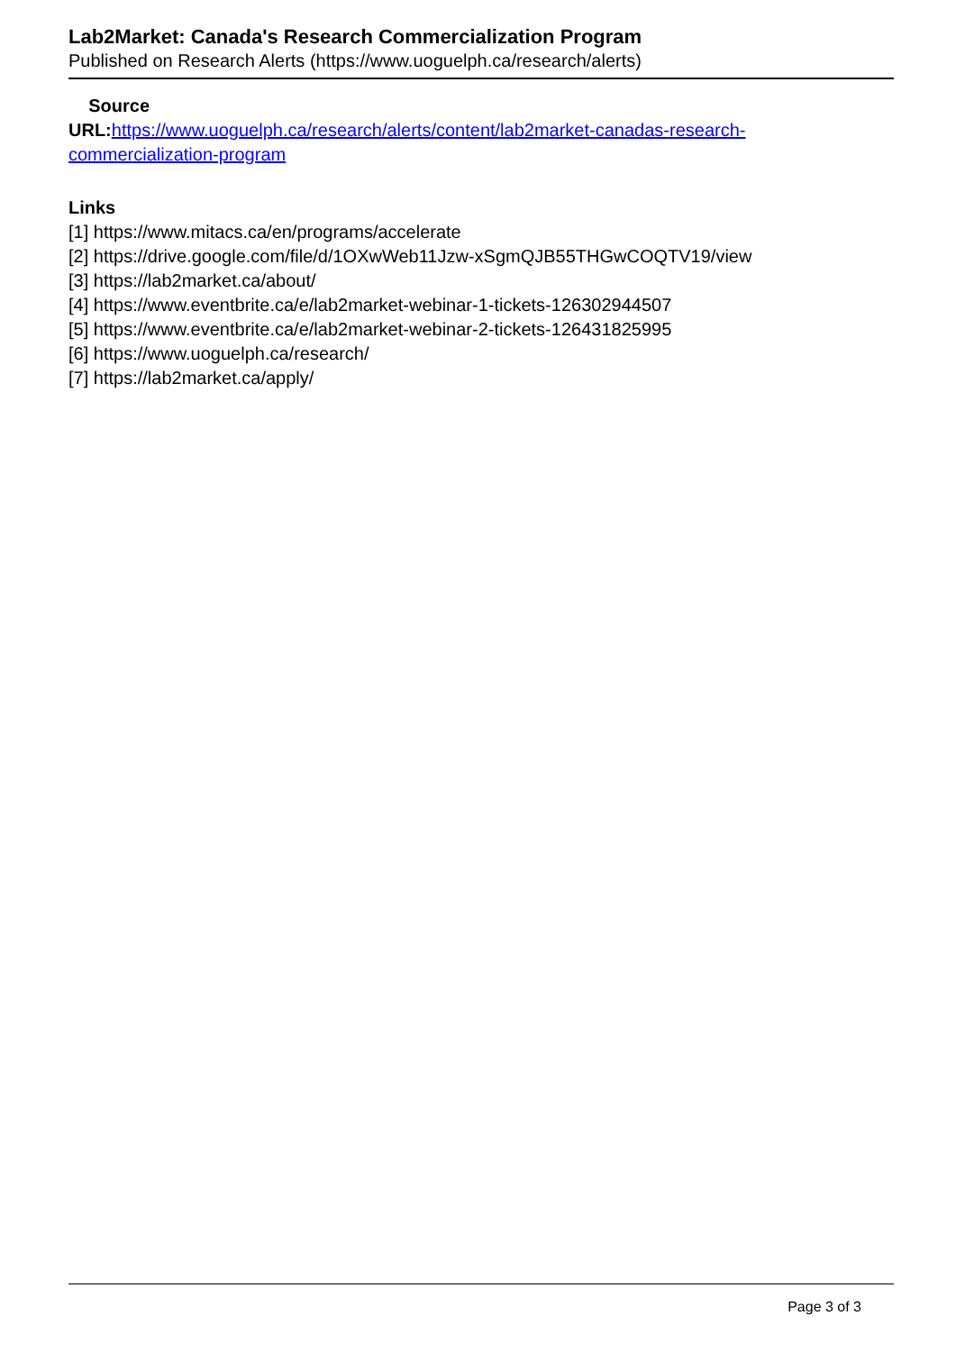Lab2Market: Canada's Research Commercialization Program
Published on Research Alerts (https://www.uoguelph.ca/research/alerts)
Source
URL: https://www.uoguelph.ca/research/alerts/content/lab2market-canadas-research-commercialization-program
Links
[1] https://www.mitacs.ca/en/programs/accelerate
[2] https://drive.google.com/file/d/1OXwWeb11Jzw-xSgmQJB55THGwCOQTV19/view
[3] https://lab2market.ca/about/
[4] https://www.eventbrite.ca/e/lab2market-webinar-1-tickets-126302944507
[5] https://www.eventbrite.ca/e/lab2market-webinar-2-tickets-126431825995
[6] https://www.uoguelph.ca/research/
[7] https://lab2market.ca/apply/
Page 3 of 3